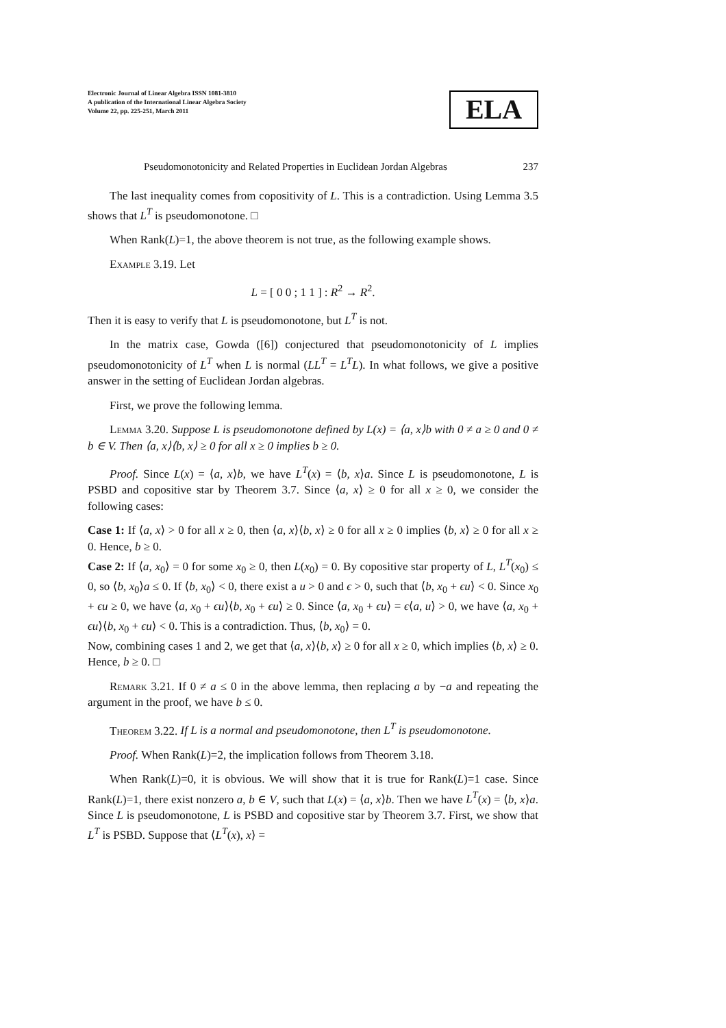Electronic Journal of Linear Algebra ISSN 1081-3810
A publication of the International Linear Algebra Society
Volume 22, pp. 225-251, March 2011
ELA
Pseudomonotonicity and Related Properties in Euclidean Jordan Algebras 237
The last inequality comes from copositivity of L. This is a contradiction. Using Lemma 3.5 shows that L<sup>T</sup> is pseudomonotone. □
When Rank(L)=1, the above theorem is not true, as the following example shows.
Example 3.19. Let
L = [ 0 0 ; 1 1 ] : R<sup>2</sup> → R<sup>2</sup>.
Then it is easy to verify that L is pseudomonotone, but L<sup>T</sup> is not.
In the matrix case, Gowda ([6]) conjectured that pseudomonotonicity of L implies pseudomonotonicity of L<sup>T</sup> when L is normal (LL<sup>T</sup> = L<sup>T</sup>L). In what follows, we give a positive answer in the setting of Euclidean Jordan algebras.
First, we prove the following lemma.
Lemma 3.20. Suppose L is pseudomonotone defined by L(x) = ⟨a, x⟩b with 0 ≠ a ≥ 0 and 0 ≠ b ∈ V. Then ⟨a, x⟩⟨b, x⟩ ≥ 0 for all x ≥ 0 implies b ≥ 0.
Proof. Since L(x) = ⟨a, x⟩b, we have L<sup>T</sup>(x) = ⟨b, x⟩a. Since L is pseudomonotone, L is PSBD and copositive star by Theorem 3.7. Since ⟨a, x⟩ ≥ 0 for all x ≥ 0, we consider the following cases:
Case 1: If ⟨a, x⟩ > 0 for all x ≥ 0, then ⟨a, x⟩⟨b, x⟩ ≥ 0 for all x ≥ 0 implies ⟨b, x⟩ ≥ 0 for all x ≥ 0. Hence, b ≥ 0.
Case 2: If ⟨a, x<sub>0</sub>⟩ = 0 for some x<sub>0</sub> ≥ 0, then L(x<sub>0</sub>) = 0. By copositive star property of L, L<sup>T</sup>(x<sub>0</sub>) ≤ 0, so ⟨b, x<sub>0</sub>⟩a ≤ 0. If ⟨b, x<sub>0</sub>⟩ < 0, there exist a u > 0 and ϵ > 0, such that ⟨b, x<sub>0</sub> + ϵu⟩ < 0. Since x<sub>0</sub> + ϵu ≥ 0, we have ⟨a, x<sub>0</sub> + ϵu⟩⟨b, x<sub>0</sub> + ϵu⟩ ≥ 0. Since ⟨a, x<sub>0</sub> + ϵu⟩ = ϵ⟨a, u⟩ > 0, we have ⟨a, x<sub>0</sub> + ϵu⟩⟨b, x<sub>0</sub> + ϵu⟩ < 0. This is a contradiction. Thus, ⟨b, x<sub>0</sub>⟩ = 0.
Now, combining cases 1 and 2, we get that ⟨a, x⟩⟨b, x⟩ ≥ 0 for all x ≥ 0, which implies ⟨b, x⟩ ≥ 0. Hence, b ≥ 0. □
Remark 3.21. If 0 ≠ a ≤ 0 in the above lemma, then replacing a by −a and repeating the argument in the proof, we have b ≤ 0.
Theorem 3.22. If L is a normal and pseudomonotone, then L<sup>T</sup> is pseudomonotone.
Proof. When Rank(L)=2, the implication follows from Theorem 3.18.
When Rank(L)=0, it is obvious. We will show that it is true for Rank(L)=1 case. Since Rank(L)=1, there exist nonzero a, b ∈ V, such that L(x) = ⟨a, x⟩b. Then we have L<sup>T</sup>(x) = ⟨b, x⟩a. Since L is pseudomonotone, L is PSBD and copositive star by Theorem 3.7. First, we show that L<sup>T</sup> is PSBD. Suppose that ⟨L<sup>T</sup>(x), x⟩ =